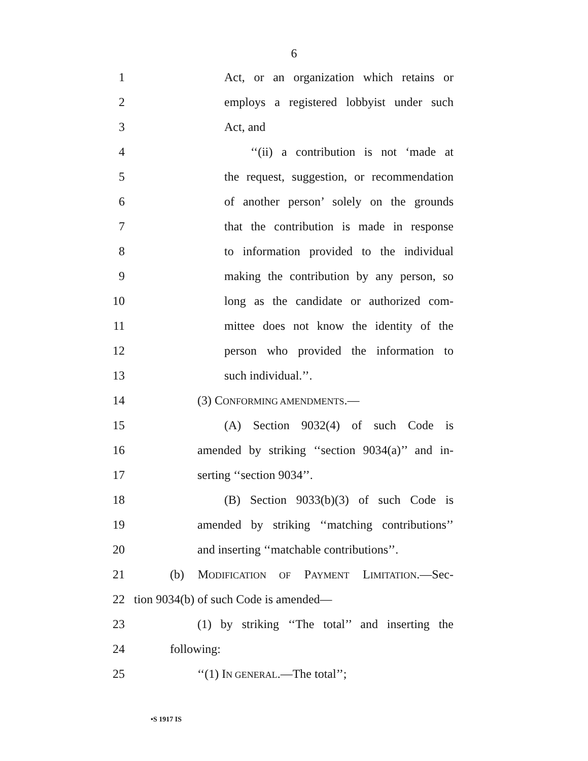6
1 Act, or an organization which retains or
2 employs a registered lobbyist under such
3 Act, and
4 ‘‘(ii) a contribution is not ‘made at
5 the request, suggestion, or recommendation
6 of another person’ solely on the grounds
7 that the contribution is made in response
8 to information provided to the individual
9 making the contribution by any person, so
10 long as the candidate or authorized com-
11 mittee does not know the identity of the
12 person who provided the information to
13 such individual.’’.
14 (3) CONFORMING AMENDMENTS.—
15 (A) Section 9032(4) of such Code is
16 amended by striking ‘‘section 9034(a)’’ and in-
17 serting ‘‘section 9034’’.
18 (B) Section 9033(b)(3) of such Code is
19 amended by striking ‘‘matching contributions’’
20 and inserting ‘‘matchable contributions’’.
21 (b) MODIFICATION OF PAYMENT LIMITATION.—Sec-
22 tion 9034(b) of such Code is amended—
23 (1) by striking ‘‘The total’’ and inserting the
24 following:
25 ‘‘(1) IN GENERAL.—The total’’;
•S 1917 IS